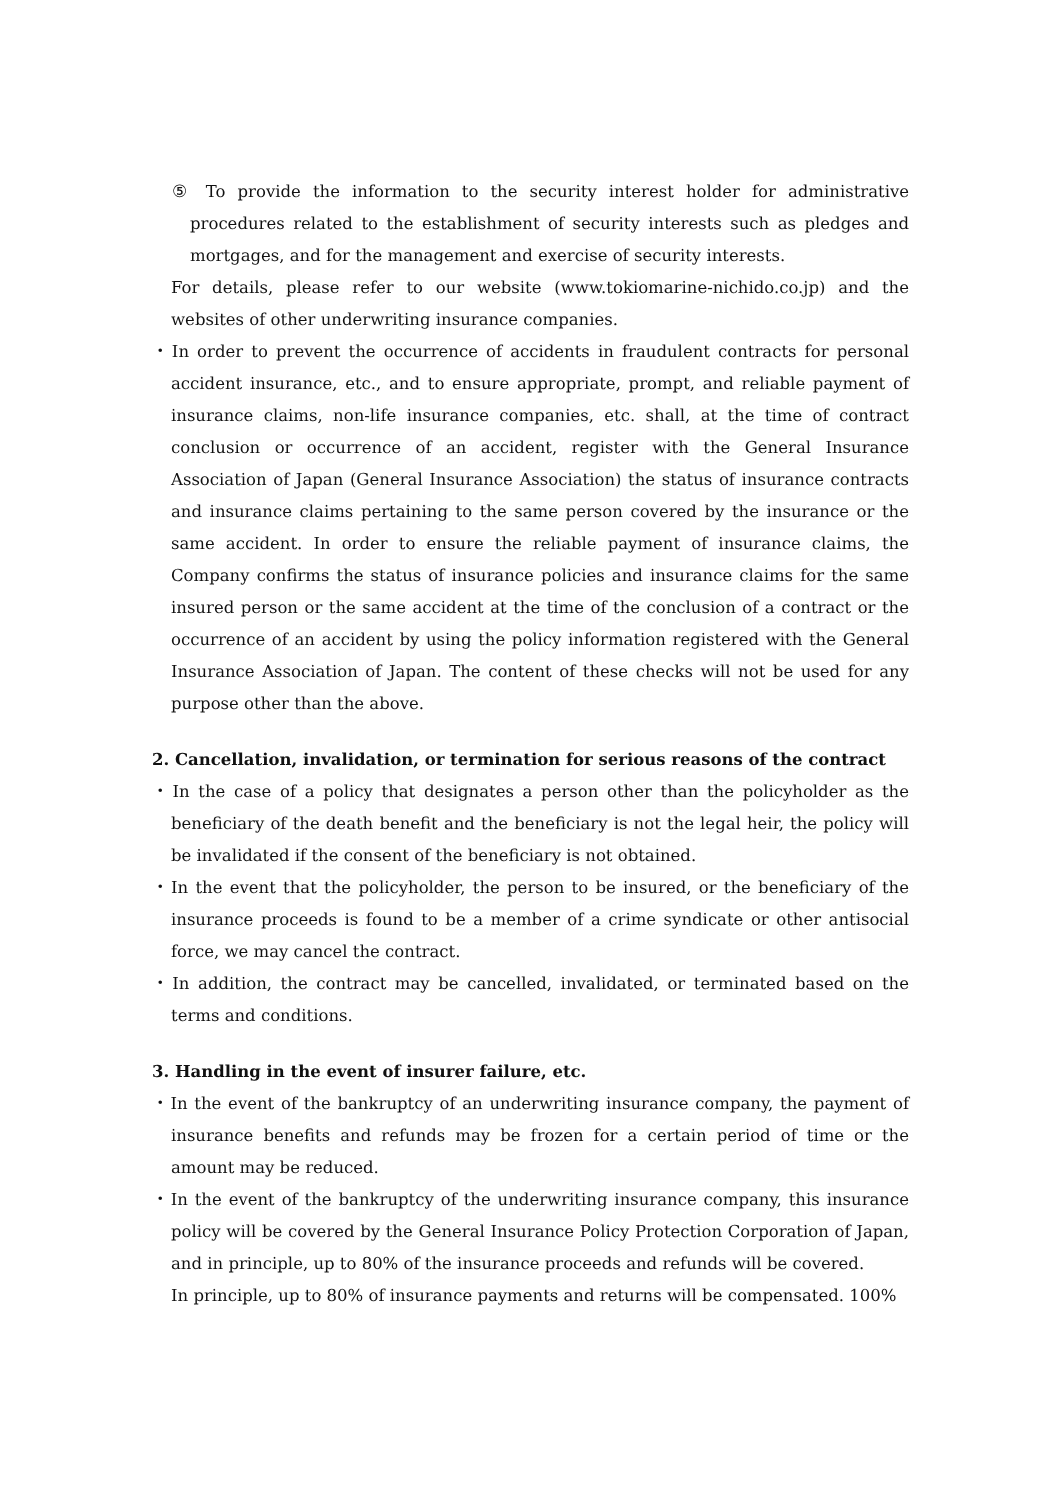⑤ To provide the information to the security interest holder for administrative procedures related to the establishment of security interests such as pledges and mortgages, and for the management and exercise of security interests.
For details, please refer to our website (www.tokiomarine-nichido.co.jp) and the websites of other underwriting insurance companies.
・In order to prevent the occurrence of accidents in fraudulent contracts for personal accident insurance, etc., and to ensure appropriate, prompt, and reliable payment of insurance claims, non-life insurance companies, etc. shall, at the time of contract conclusion or occurrence of an accident, register with the General Insurance Association of Japan (General Insurance Association) the status of insurance contracts and insurance claims pertaining to the same person covered by the insurance or the same accident. In order to ensure the reliable payment of insurance claims, the Company confirms the status of insurance policies and insurance claims for the same insured person or the same accident at the time of the conclusion of a contract or the occurrence of an accident by using the policy information registered with the General Insurance Association of Japan. The content of these checks will not be used for any purpose other than the above.
2. Cancellation, invalidation, or termination for serious reasons of the contract
・In the case of a policy that designates a person other than the policyholder as the beneficiary of the death benefit and the beneficiary is not the legal heir, the policy will be invalidated if the consent of the beneficiary is not obtained.
・In the event that the policyholder, the person to be insured, or the beneficiary of the insurance proceeds is found to be a member of a crime syndicate or other antisocial force, we may cancel the contract.
・In addition, the contract may be cancelled, invalidated, or terminated based on the terms and conditions.
3. Handling in the event of insurer failure, etc.
・In the event of the bankruptcy of an underwriting insurance company, the payment of insurance benefits and refunds may be frozen for a certain period of time or the amount may be reduced.
・In the event of the bankruptcy of the underwriting insurance company, this insurance policy will be covered by the General Insurance Policy Protection Corporation of Japan, and in principle, up to 80% of the insurance proceeds and refunds will be covered.
In principle, up to 80% of insurance payments and returns will be compensated. 100%